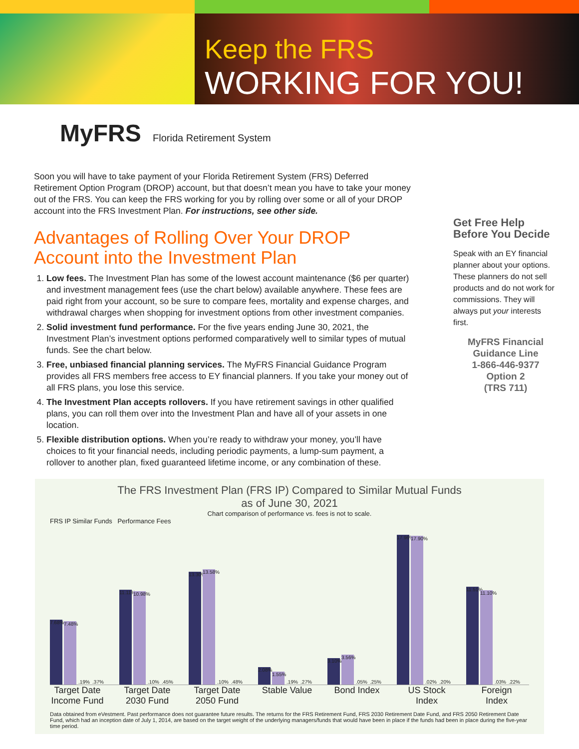Keep the FRS
WORKING FOR YOU!
MyFRS Florida Retirement System
Soon you will have to take payment of your Florida Retirement System (FRS) Deferred Retirement Option Program (DROP) account, but that doesn’t mean you have to take your money out of the FRS. You can keep the FRS working for you by rolling over some or all of your DROP account into the FRS Investment Plan. For instructions, see other side.
Advantages of Rolling Over Your DROP Account into the Investment Plan
1. Low fees. The Investment Plan has some of the lowest account maintenance ($6 per quarter) and investment management fees (use the chart below) available anywhere. These fees are paid right from your account, so be sure to compare fees, mortality and expense charges, and withdrawal charges when shopping for investment options from other investment companies.
2. Solid investment fund performance. For the five years ending June 30, 2021, the Investment Plan’s investment options performed comparatively well to similar types of mutual funds. See the chart below.
3. Free, unbiased financial planning services. The MyFRS Financial Guidance Program provides all FRS members free access to EY financial planners. If you take your money out of all FRS plans, you lose this service.
4. The Investment Plan accepts rollovers. If you have retirement savings in other qualified plans, you can roll them over into the Investment Plan and have all of your assets in one location.
5. Flexible distribution options. When you’re ready to withdraw your money, you’ll have choices to fit your financial needs, including periodic payments, a lump-sum payment, a rollover to another plan, fixed guaranteed lifetime income, or any combination of these.
Get Free Help Before You Decide
Speak with an EY financial planner about your options. These planners do not sell products and do not work for commissions. They will always put your interests first.
MyFRS Financial Guidance Line
1-866-446-9377
Option 2
(TRS 711)
The FRS Investment Plan (FRS IP) Compared to Similar Mutual Funds
as of June 30, 2021
Chart comparison of performance vs. fees is not to scale.
FRS IP Similar Funds Performance Fees
7.68%
7.48%
.19%
.37%
11.11%
10.98%
.10%
.45%
13.30%
13.58%
.10%
.48%
2.08%
1.55%
.19%
.27%
3.10%
3.56%
.05%
.25%
17.96%
17.90%
.02%
.20%
11.51%
11.10%
.03%
.22%
Target Date Income Fund
Target Date 2030 Fund
Target Date 2050 Fund
Stable Value
Bond Index US Stock Index
Foreign Index
Data obtained from eVestment. Past performance does not guarantee future results. The returns for the FRS Retirement Fund, FRS 2030 Retirement Date Fund, and FRS 2050 Retirement Date Fund, which had an inception date of July 1, 2014, are based on the target weight of the underlying managers/funds that would have been in place if the funds had been in place during the five-year time period.